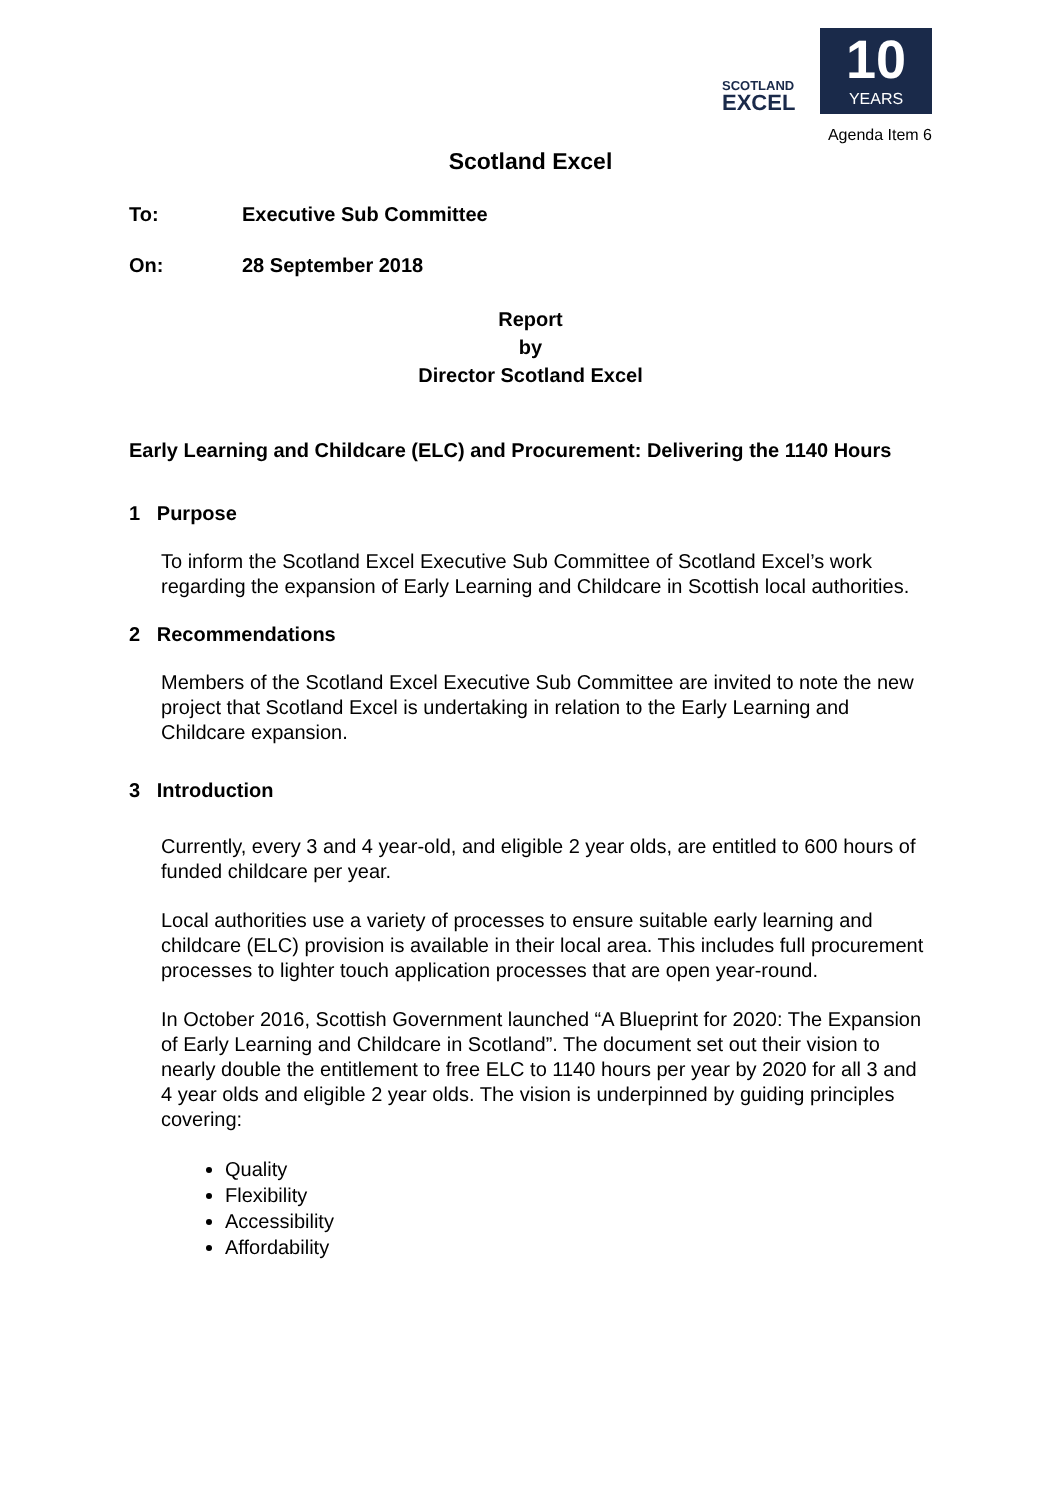SCOTLAND
EXCEL
10
YEARS
Agenda Item 6
Scotland Excel
To: Executive Sub Committee
On: 28 September 2018
Report
by
Director Scotland Excel
Early Learning and Childcare (ELC) and Procurement: Delivering the 1140 Hours
1 Purpose
To inform the Scotland Excel Executive Sub Committee of Scotland Excel’s work regarding the expansion of Early Learning and Childcare in Scottish local authorities.
2 Recommendations
Members of the Scotland Excel Executive Sub Committee are invited to note the new project that Scotland Excel is undertaking in relation to the Early Learning and Childcare expansion.
3 Introduction
Currently, every 3 and 4 year-old, and eligible 2 year olds, are entitled to 600 hours of funded childcare per year.
Local authorities use a variety of processes to ensure suitable early learning and childcare (ELC) provision is available in their local area. This includes full procurement processes to lighter touch application processes that are open year-round.
In October 2016, Scottish Government launched “A Blueprint for 2020: The Expansion of Early Learning and Childcare in Scotland”. The document set out their vision to nearly double the entitlement to free ELC to 1140 hours per year by 2020 for all 3 and 4 year olds and eligible 2 year olds. The vision is underpinned by guiding principles covering:
Quality
Flexibility
Accessibility
Affordability